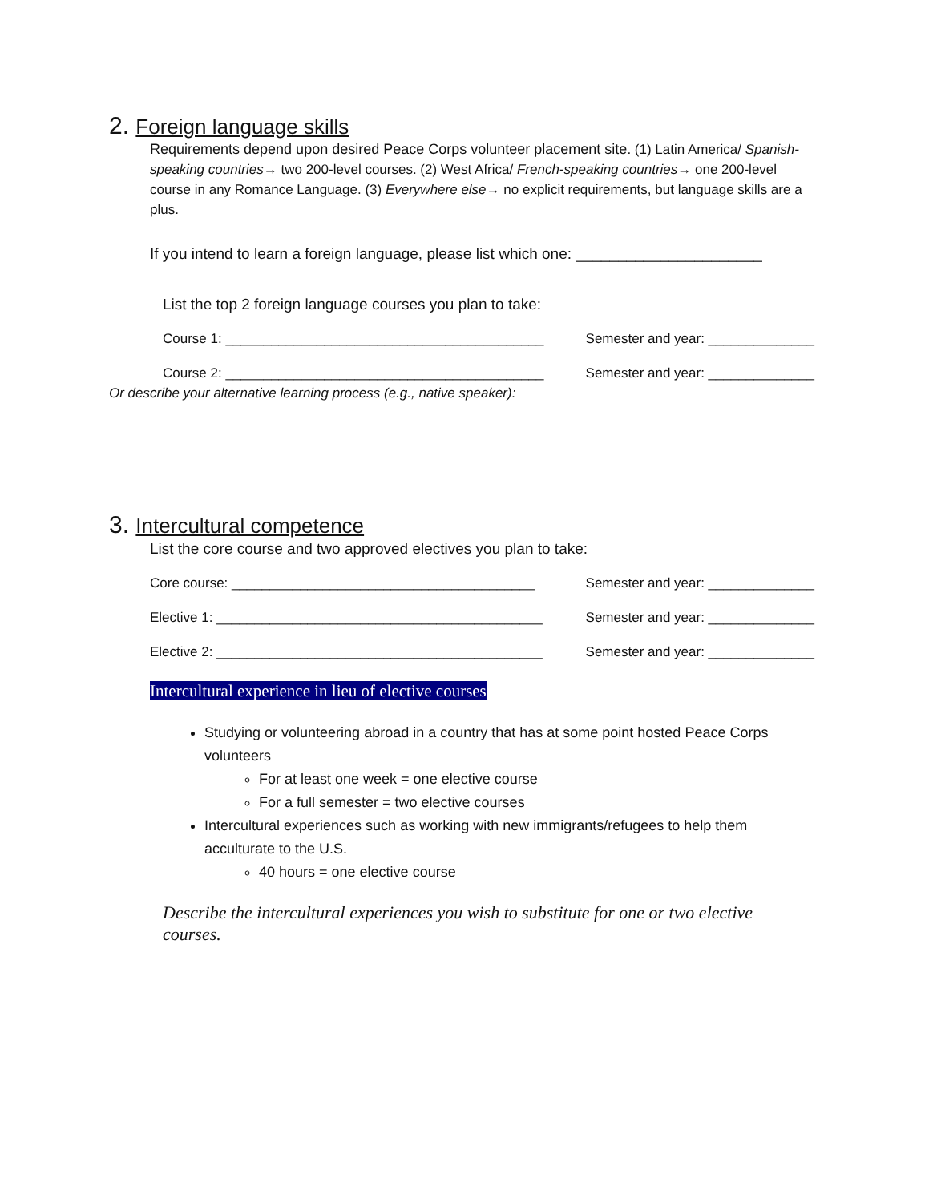2. Foreign language skills
Requirements depend upon desired Peace Corps volunteer placement site. (1) Latin America/ Spanish-speaking countries→ two 200-level courses. (2) West Africa/ French-speaking countries→ one 200-level course in any Romance Language. (3) Everywhere else→ no explicit requirements, but language skills are a plus.
If you intend to learn a foreign language, please list which one: ______________________
List the top 2 foreign language courses you plan to take:
Course 1: __________________________________________ Semester and year: ______________
Course 2: __________________________________________ Semester and year: ______________
Or describe your alternative learning process (e.g., native speaker):
3. Intercultural competence
List the core course and two approved electives you plan to take:
Core course: ________________________________________ Semester and year: ______________
Elective 1: ___________________________________________ Semester and year: ______________
Elective 2: ___________________________________________ Semester and year: ______________
Intercultural experience in lieu of elective courses
Studying or volunteering abroad in a country that has at some point hosted Peace Corps volunteers
For at least one week = one elective course
For a full semester = two elective courses
Intercultural experiences such as working with new immigrants/refugees to help them acculturate to the U.S.
40 hours = one elective course
Describe the intercultural experiences you wish to substitute for one or two elective courses.